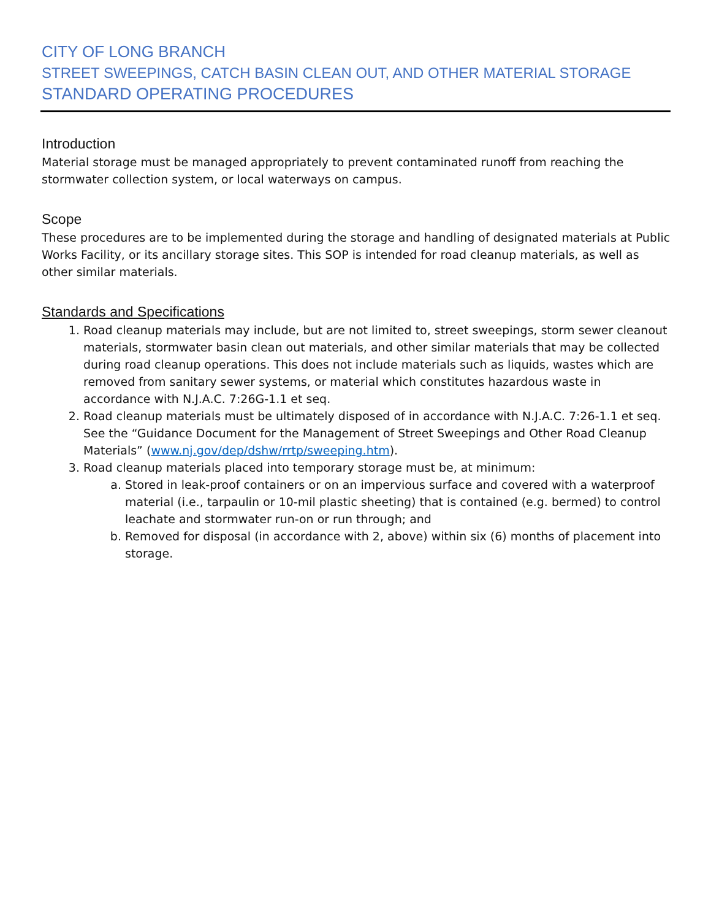CITY OF LONG BRANCH
STREET SWEEPINGS, CATCH BASIN CLEAN OUT, AND OTHER MATERIAL STORAGE
STANDARD OPERATING PROCEDURES
Introduction
Material storage must be managed appropriately to prevent contaminated runoff from reaching the stormwater collection system, or local waterways on campus.
Scope
These procedures are to be implemented during the storage and handling of designated materials at Public Works Facility, or its ancillary storage sites. This SOP is intended for road cleanup materials, as well as other similar materials.
Standards and Specifications
1. Road cleanup materials may include, but are not limited to, street sweepings, storm sewer cleanout materials, stormwater basin clean out materials, and other similar materials that may be collected during road cleanup operations. This does not include materials such as liquids, wastes which are removed from sanitary sewer systems, or material which constitutes hazardous waste in accordance with N.J.A.C. 7:26G-1.1 et seq.
2. Road cleanup materials must be ultimately disposed of in accordance with N.J.A.C. 7:26-1.1 et seq. See the “Guidance Document for the Management of Street Sweepings and Other Road Cleanup Materials” (www.nj.gov/dep/dshw/rrtp/sweeping.htm).
3. Road cleanup materials placed into temporary storage must be, at minimum:
a. Stored in leak-proof containers or on an impervious surface and covered with a waterproof material (i.e., tarpaulin or 10-mil plastic sheeting) that is contained (e.g. bermed) to control leachate and stormwater run-on or run through; and
b. Removed for disposal (in accordance with 2, above) within six (6) months of placement into storage.